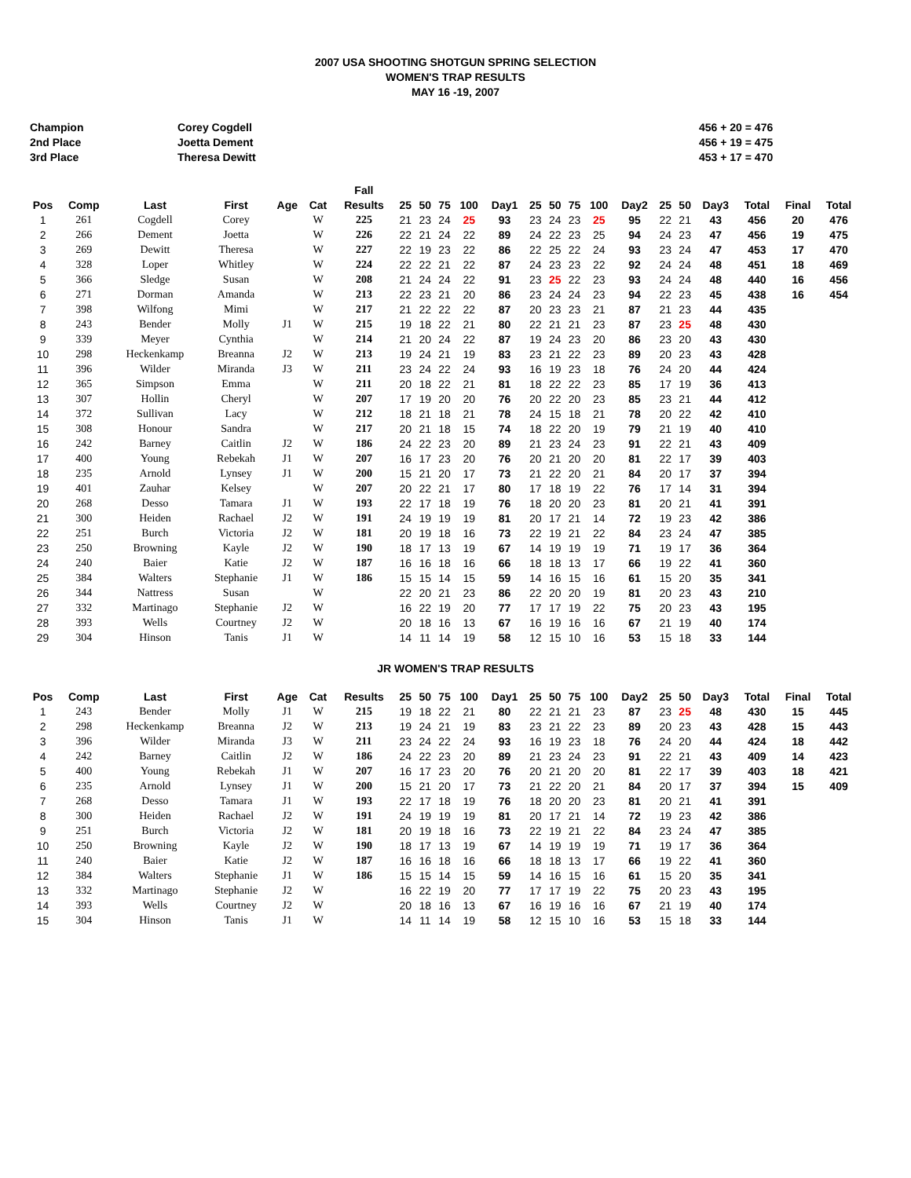2007 USA SHOOTING SHOTGUN SPRING SELECTION
WOMEN'S TRAP RESULTS
MAY 16 -19, 2007
Champion
2nd Place
3rd Place
Corey Cogdell
Joetta Dement
Theresa Dewitt
456 + 20 = 476
456 + 19 = 475
453 + 17 = 470
| | | | | | | Fall | | | | | | | | | | | | | | | | |
| --- | --- | --- | --- | --- | --- | --- | --- | --- | --- | --- | --- | --- | --- | --- | --- | --- | --- | --- | --- | --- | --- | --- |
| Pos | Comp | Last | First | Age | Cat | Results | 25 | 50 | 75 | 100 | Day1 | 25 | 50 | 75 | 100 | Day2 | 25 | 50 | Day3 | Total | Final | Total |
| 1 | 261 | Cogdell | Corey | | W | 225 | 21 | 23 | 24 | 25 | 93 | 23 | 24 | 23 | 25 | 95 | 22 | 21 | 43 | 456 | 20 | 476 |
| 2 | 266 | Dement | Joetta | | W | 226 | 22 | 21 | 24 | 22 | 89 | 24 | 22 | 23 | 25 | 94 | 24 | 23 | 47 | 456 | 19 | 475 |
| 3 | 269 | Dewitt | Theresa | | W | 227 | 22 | 19 | 23 | 22 | 86 | 22 | 25 | 22 | 24 | 93 | 23 | 24 | 47 | 453 | 17 | 470 |
| 4 | 328 | Loper | Whitley | | W | 224 | 22 | 22 | 21 | 22 | 87 | 24 | 23 | 23 | 22 | 92 | 24 | 24 | 48 | 451 | 18 | 469 |
| 5 | 366 | Sledge | Susan | | W | 208 | 21 | 24 | 24 | 22 | 91 | 23 | 25 | 22 | 23 | 93 | 24 | 24 | 48 | 440 | 16 | 456 |
| 6 | 271 | Dorman | Amanda | | W | 213 | 22 | 23 | 21 | 20 | 86 | 23 | 24 | 24 | 23 | 94 | 22 | 23 | 45 | 438 | 16 | 454 |
| 7 | 398 | Wilfong | Mimi | | W | 217 | 21 | 22 | 22 | 22 | 87 | 20 | 23 | 23 | 21 | 87 | 21 | 23 | 44 | 435 | | |
| 8 | 243 | Bender | Molly | J1 | W | 215 | 19 | 18 | 22 | 21 | 80 | 22 | 21 | 21 | 23 | 87 | 23 | 25 | 48 | 430 | | |
| 9 | 339 | Meyer | Cynthia | | W | 214 | 21 | 20 | 24 | 22 | 87 | 19 | 24 | 23 | 20 | 86 | 23 | 20 | 43 | 430 | | |
| 10 | 298 | Heckenkamp | Breanna | J2 | W | 213 | 19 | 24 | 21 | 19 | 83 | 23 | 21 | 22 | 23 | 89 | 20 | 23 | 43 | 428 | | |
| 11 | 396 | Wilder | Miranda | J3 | W | 211 | 23 | 24 | 22 | 24 | 93 | 16 | 19 | 23 | 18 | 76 | 24 | 20 | 44 | 424 | | |
| 12 | 365 | Simpson | Emma | | W | 211 | 20 | 18 | 22 | 21 | 81 | 18 | 22 | 22 | 23 | 85 | 17 | 19 | 36 | 413 | | |
| 13 | 307 | Hollin | Cheryl | | W | 207 | 17 | 19 | 20 | 20 | 76 | 20 | 22 | 20 | 23 | 85 | 23 | 21 | 44 | 412 | | |
| 14 | 372 | Sullivan | Lacy | | W | 212 | 18 | 21 | 18 | 21 | 78 | 24 | 15 | 18 | 21 | 78 | 20 | 22 | 42 | 410 | | |
| 15 | 308 | Honour | Sandra | | W | 217 | 20 | 21 | 18 | 15 | 74 | 18 | 22 | 20 | 19 | 79 | 21 | 19 | 40 | 410 | | |
| 16 | 242 | Barney | Caitlin | J2 | W | 186 | 24 | 22 | 23 | 20 | 89 | 21 | 23 | 24 | 23 | 91 | 22 | 21 | 43 | 409 | | |
| 17 | 400 | Young | Rebekah | J1 | W | 207 | 16 | 17 | 23 | 20 | 76 | 20 | 21 | 20 | 20 | 81 | 22 | 17 | 39 | 403 | | |
| 18 | 235 | Arnold | Lynsey | J1 | W | 200 | 15 | 21 | 20 | 17 | 73 | 21 | 22 | 20 | 21 | 84 | 20 | 17 | 37 | 394 | | |
| 19 | 401 | Zauhar | Kelsey | | W | 207 | 20 | 22 | 21 | 17 | 80 | 17 | 18 | 19 | 22 | 76 | 17 | 14 | 31 | 394 | | |
| 20 | 268 | Desso | Tamara | J1 | W | 193 | 22 | 17 | 18 | 19 | 76 | 18 | 20 | 20 | 23 | 81 | 20 | 21 | 41 | 391 | | |
| 21 | 300 | Heiden | Rachael | J2 | W | 191 | 24 | 19 | 19 | 19 | 81 | 20 | 17 | 21 | 14 | 72 | 19 | 23 | 42 | 386 | | |
| 22 | 251 | Burch | Victoria | J2 | W | 181 | 20 | 19 | 18 | 16 | 73 | 22 | 19 | 21 | 22 | 84 | 23 | 24 | 47 | 385 | | |
| 23 | 250 | Browning | Kayle | J2 | W | 190 | 18 | 17 | 13 | 19 | 67 | 14 | 19 | 19 | 19 | 71 | 19 | 17 | 36 | 364 | | |
| 24 | 240 | Baier | Katie | J2 | W | 187 | 16 | 16 | 18 | 16 | 66 | 18 | 18 | 13 | 17 | 66 | 19 | 22 | 41 | 360 | | |
| 25 | 384 | Walters | Stephanie | J1 | W | 186 | 15 | 15 | 14 | 15 | 59 | 14 | 16 | 15 | 16 | 61 | 15 | 20 | 35 | 341 | | |
| 26 | 344 | Nattress | Susan | | W | | 22 | 20 | 21 | 23 | 86 | 22 | 20 | 20 | 19 | 81 | 20 | 23 | 43 | 210 | | |
| 27 | 332 | Martinago | Stephanie | J2 | W | | 16 | 22 | 19 | 20 | 77 | 17 | 17 | 19 | 22 | 75 | 20 | 23 | 43 | 195 | | |
| 28 | 393 | Wells | Courtney | J2 | W | | 20 | 18 | 16 | 13 | 67 | 16 | 19 | 16 | 16 | 67 | 21 | 19 | 40 | 174 | | |
| 29 | 304 | Hinson | Tanis | J1 | W | | 14 | 11 | 14 | 19 | 58 | 12 | 15 | 10 | 16 | 53 | 15 | 18 | 33 | 144 | | |
JR WOMEN'S TRAP RESULTS
| Pos | Comp | Last | First | Age | Cat | Results | 25 | 50 | 75 | 100 | Day1 | 25 | 50 | 75 | 100 | Day2 | 25 | 50 | Day3 | Total | Final | Total |
| --- | --- | --- | --- | --- | --- | --- | --- | --- | --- | --- | --- | --- | --- | --- | --- | --- | --- | --- | --- | --- | --- | --- |
| 1 | 243 | Bender | Molly | J1 | W | 215 | 19 | 18 | 22 | 21 | 80 | 22 | 21 | 21 | 23 | 87 | 23 | 25 | 48 | 430 | 15 | 445 |
| 2 | 298 | Heckenkamp | Breanna | J2 | W | 213 | 19 | 24 | 21 | 19 | 83 | 23 | 21 | 22 | 23 | 89 | 20 | 23 | 43 | 428 | 15 | 443 |
| 3 | 396 | Wilder | Miranda | J3 | W | 211 | 23 | 24 | 22 | 24 | 93 | 16 | 19 | 23 | 18 | 76 | 24 | 20 | 44 | 424 | 18 | 442 |
| 4 | 242 | Barney | Caitlin | J2 | W | 186 | 24 | 22 | 23 | 20 | 89 | 21 | 23 | 24 | 23 | 91 | 22 | 21 | 43 | 409 | 14 | 423 |
| 5 | 400 | Young | Rebekah | J1 | W | 207 | 16 | 17 | 23 | 20 | 76 | 20 | 21 | 20 | 20 | 81 | 22 | 17 | 39 | 403 | 18 | 421 |
| 6 | 235 | Arnold | Lynsey | J1 | W | 200 | 15 | 21 | 20 | 17 | 73 | 21 | 22 | 20 | 21 | 84 | 20 | 17 | 37 | 394 | 15 | 409 |
| 7 | 268 | Desso | Tamara | J1 | W | 193 | 22 | 17 | 18 | 19 | 76 | 18 | 20 | 20 | 23 | 81 | 20 | 21 | 41 | 391 | | |
| 8 | 300 | Heiden | Rachael | J2 | W | 191 | 24 | 19 | 19 | 19 | 81 | 20 | 17 | 21 | 14 | 72 | 19 | 23 | 42 | 386 | | |
| 9 | 251 | Burch | Victoria | J2 | W | 181 | 20 | 19 | 18 | 16 | 73 | 22 | 19 | 21 | 22 | 84 | 23 | 24 | 47 | 385 | | |
| 10 | 250 | Browning | Kayle | J2 | W | 190 | 18 | 17 | 13 | 19 | 67 | 14 | 19 | 19 | 19 | 71 | 19 | 17 | 36 | 364 | | |
| 11 | 240 | Baier | Katie | J2 | W | 187 | 16 | 16 | 18 | 16 | 66 | 18 | 18 | 13 | 17 | 66 | 19 | 22 | 41 | 360 | | |
| 12 | 384 | Walters | Stephanie | J1 | W | 186 | 15 | 15 | 14 | 15 | 59 | 14 | 16 | 15 | 16 | 61 | 15 | 20 | 35 | 341 | | |
| 13 | 332 | Martinago | Stephanie | J2 | W | | 16 | 22 | 19 | 20 | 77 | 17 | 17 | 19 | 22 | 75 | 20 | 23 | 43 | 195 | | |
| 14 | 393 | Wells | Courtney | J2 | W | | 20 | 18 | 16 | 13 | 67 | 16 | 19 | 16 | 16 | 67 | 21 | 19 | 40 | 174 | | |
| 15 | 304 | Hinson | Tanis | J1 | W | | 14 | 11 | 14 | 19 | 58 | 12 | 15 | 10 | 16 | 53 | 15 | 18 | 33 | 144 | | |